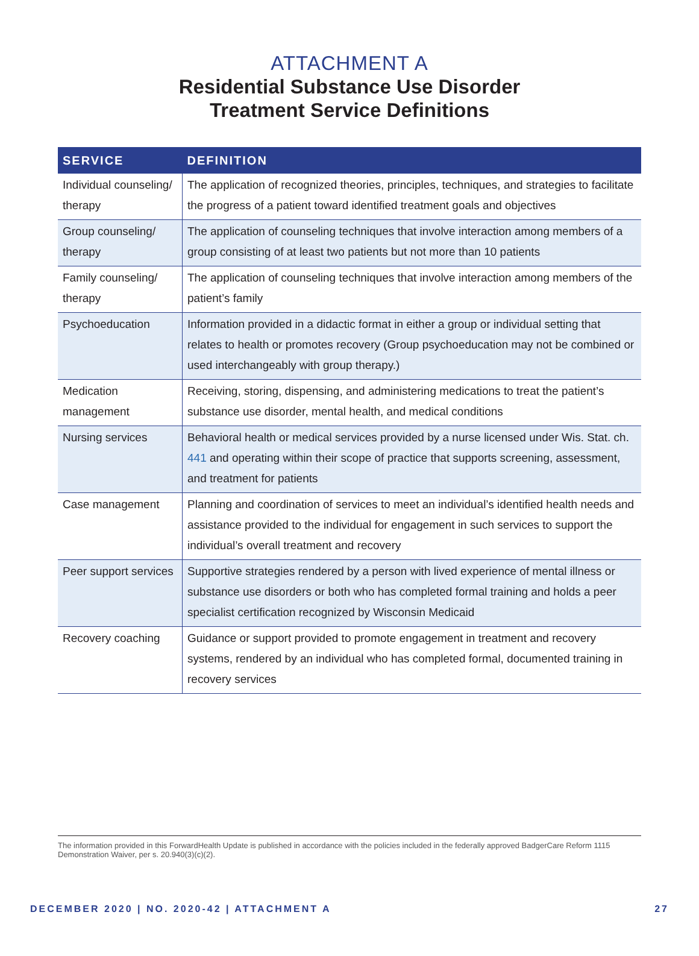ATTACHMENT A
Residential Substance Use Disorder
Treatment Service Definitions
| SERVICE | DEFINITION |
| --- | --- |
| Individual counseling/ therapy | The application of recognized theories, principles, techniques, and strategies to facilitate the progress of a patient toward identified treatment goals and objectives |
| Group counseling/ therapy | The application of counseling techniques that involve interaction among members of a group consisting of at least two patients but not more than 10 patients |
| Family counseling/ therapy | The application of counseling techniques that involve interaction among members of the patient’s family |
| Psychoeducation | Information provided in a didactic format in either a group or individual setting that relates to health or promotes recovery (Group psychoeducation may not be combined or used interchangeably with group therapy.) |
| Medication management | Receiving, storing, dispensing, and administering medications to treat the patient’s substance use disorder, mental health, and medical conditions |
| Nursing services | Behavioral health or medical services provided by a nurse licensed under Wis. Stat. ch. 441 and operating within their scope of practice that supports screening, assessment, and treatment for patients |
| Case management | Planning and coordination of services to meet an individual’s identified health needs and assistance provided to the individual for engagement in such services to support the individual’s overall treatment and recovery |
| Peer support services | Supportive strategies rendered by a person with lived experience of mental illness or substance use disorders or both who has completed formal training and holds a peer specialist certification recognized by Wisconsin Medicaid |
| Recovery coaching | Guidance or support provided to promote engagement in treatment and recovery systems, rendered by an individual who has completed formal, documented training in recovery services |
The information provided in this ForwardHealth Update is published in accordance with the policies included in the federally approved BadgerCare Reform 1115 Demonstration Waiver, per s. 20.940(3)(c)(2).
DECEMBER 2020 | NO. 2020-42 | ATTACHMENT A 27